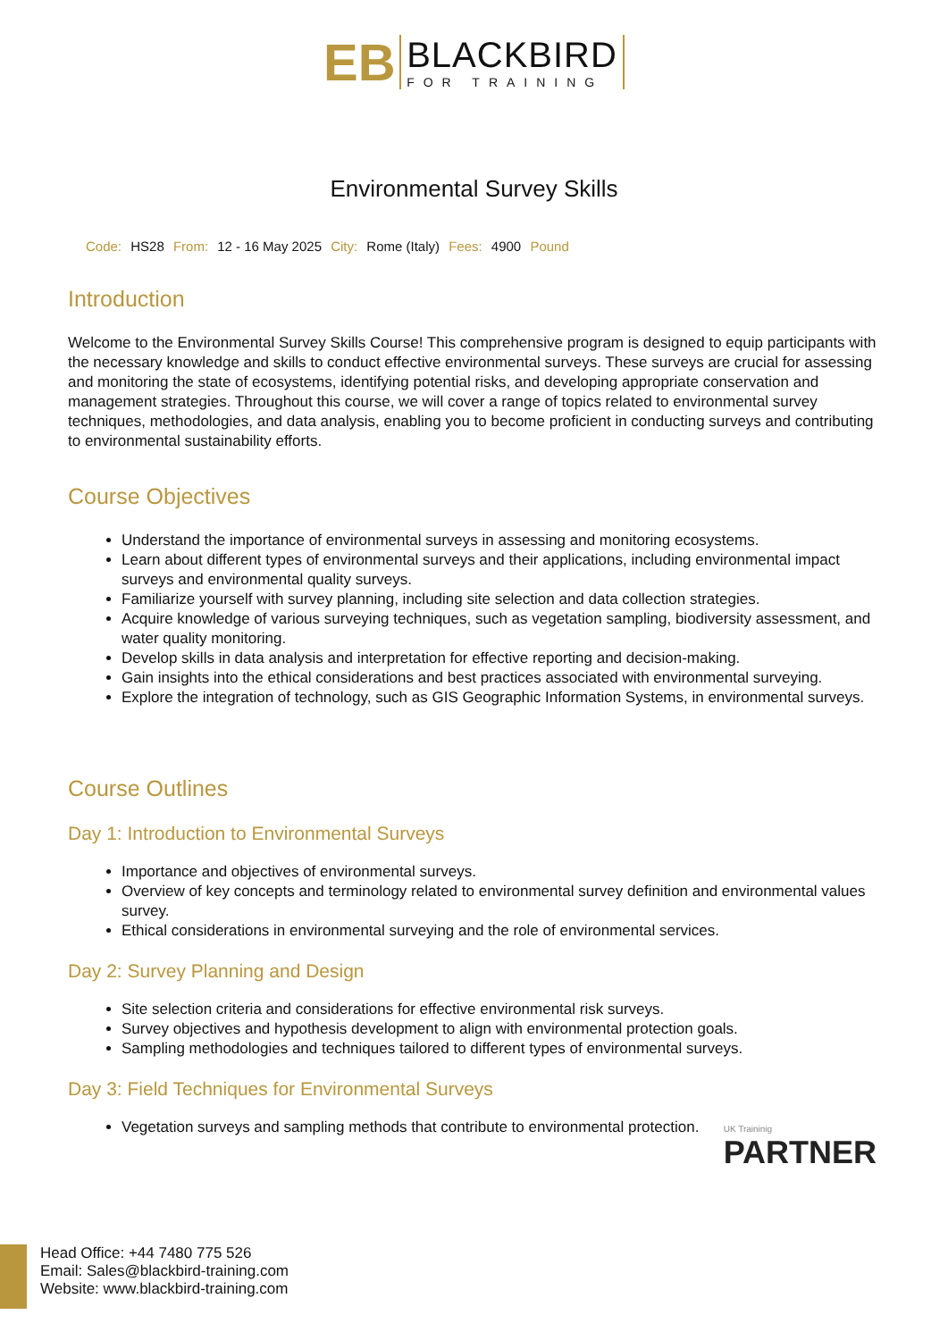EB
BLACKBIRD
FOR TRAINING
Environmental Survey Skills
Code: HS28 From: 12 - 16 May 2025 City: Rome (Italy) Fees: 4900 Pound
Introduction
Welcome to the Environmental Survey Skills Course! This comprehensive program is designed to equip participants with the necessary knowledge and skills to conduct effective environmental surveys. These surveys are crucial for assessing and monitoring the state of ecosystems, identifying potential risks, and developing appropriate conservation and management strategies. Throughout this course, we will cover a range of topics related to environmental survey techniques, methodologies, and data analysis, enabling you to become proficient in conducting surveys and contributing to environmental sustainability efforts.
Course Objectives
Understand the importance of environmental surveys in assessing and monitoring ecosystems.
Learn about different types of environmental surveys and their applications, including environmental impact surveys and environmental quality surveys.
Familiarize yourself with survey planning, including site selection and data collection strategies.
Acquire knowledge of various surveying techniques, such as vegetation sampling, biodiversity assessment, and water quality monitoring.
Develop skills in data analysis and interpretation for effective reporting and decision-making.
Gain insights into the ethical considerations and best practices associated with environmental surveying.
Explore the integration of technology, such as GIS Geographic Information Systems, in environmental surveys.
Course Outlines
Day 1: Introduction to Environmental Surveys
Importance and objectives of environmental surveys.
Overview of key concepts and terminology related to environmental survey definition and environmental values survey.
Ethical considerations in environmental surveying and the role of environmental services.
Day 2: Survey Planning and Design
Site selection criteria and considerations for effective environmental risk surveys.
Survey objectives and hypothesis development to align with environmental protection goals.
Sampling methodologies and techniques tailored to different types of environmental surveys.
Day 3: Field Techniques for Environmental Surveys
Vegetation surveys and sampling methods that contribute to environmental protection.
UK Traininig
PARTNER
Head Office: +44 7480 775 526
Email: Sales@blackbird-training.com
Website: www.blackbird-training.com